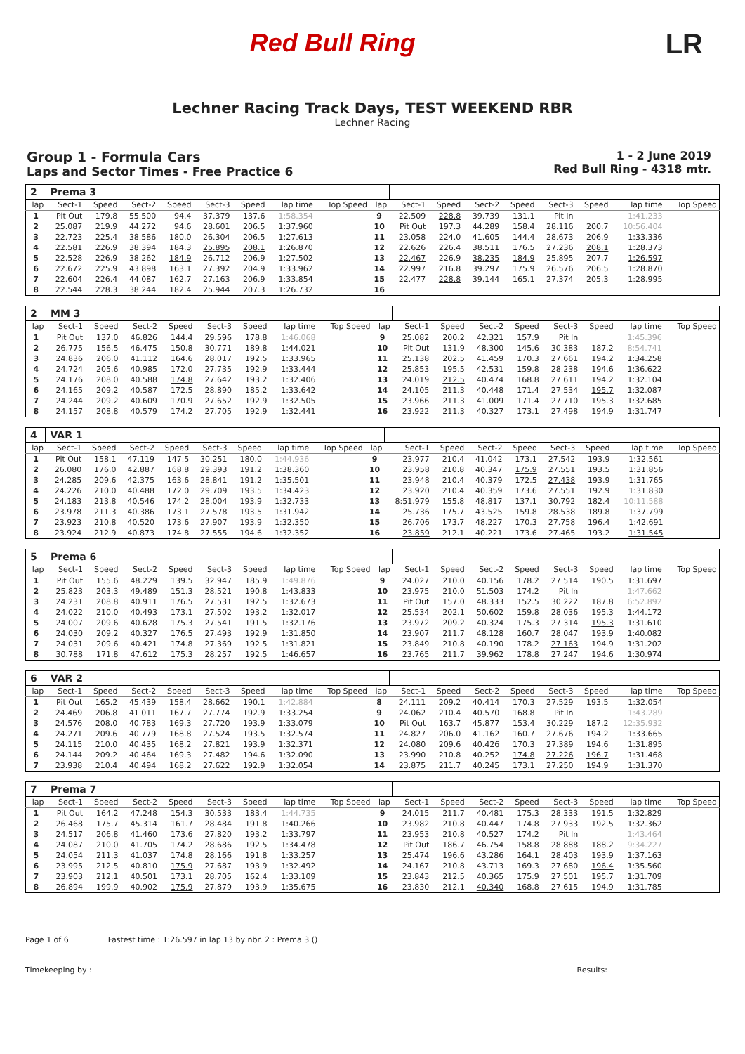Red Bull Ring LR
Lechner Racing Track Days, TEST WEEKEND RBR
Lechner Racing
Group 1 - Formula Cars
Laps and Sector Times - Free Practice 6
1 - 2 June 2019
Red Bull Ring - 4318 mtr.
| 2 | Prema 3 | | | | | | | | | | | | | | | | |
| lap | Sect-1 | Speed | Sect-2 | Speed | Sect-3 | Speed | lap time | Top Speed | lap | Sect-1 | Speed | Sect-2 | Speed | Sect-3 | Speed | lap time | Top Speed |
| 1 | Pit Out | 179.8 | 55.500 | 94.4 | 37.379 | 137.6 | 1:58.354 | | 9 | 22.509 | 228.8 | 39.739 | 131.1 | Pit In | | 1:41.233 | |
| 2 | 25.087 | 219.9 | 44.272 | 94.6 | 28.601 | 206.5 | 1:37.960 | | 10 | Pit Out | 197.3 | 44.289 | 158.4 | 28.116 | 200.7 | 10:56.404 | |
| 3 | 22.723 | 225.4 | 38.586 | 180.0 | 26.304 | 206.5 | 1:27.613 | | 11 | 23.058 | 224.0 | 41.605 | 144.4 | 28.673 | 206.9 | 1:33.336 | |
| 4 | 22.581 | 226.9 | 38.394 | 184.3 | 25.895 | 208.1 | 1:26.870 | | 12 | 22.626 | 226.4 | 38.511 | 176.5 | 27.236 | 208.1 | 1:28.373 | |
| 5 | 22.528 | 226.9 | 38.262 | 184.9 | 26.712 | 206.9 | 1:27.502 | | 13 | 22.467 | 226.9 | 38.235 | 184.9 | 25.895 | 207.7 | 1:26.597 | |
| 6 | 22.672 | 225.9 | 43.898 | 163.1 | 27.392 | 204.9 | 1:33.962 | | 14 | 22.997 | 216.8 | 39.297 | 175.9 | 26.576 | 206.5 | 1:28.870 | |
| 7 | 22.604 | 226.4 | 44.087 | 162.7 | 27.163 | 206.9 | 1:33.854 | | 15 | 22.477 | 228.8 | 39.144 | 165.1 | 27.374 | 205.3 | 1:28.995 | |
| 8 | 22.544 | 228.3 | 38.244 | 182.4 | 25.944 | 207.3 | 1:26.732 | | 16 | | | | | | | | |
| 2 | MM 3 | | | | | | | | | | | | | | | | |
| lap | Sect-1 | Speed | Sect-2 | Speed | Sect-3 | Speed | lap time | Top Speed | lap | Sect-1 | Speed | Sect-2 | Speed | Sect-3 | Speed | lap time | Top Speed |
| 1 | Pit Out | 137.0 | 46.826 | 144.4 | 29.596 | 178.8 | 1:46.068 | | 9 | 25.082 | 200.2 | 42.321 | 157.9 | Pit In | | 1:45.396 | |
| 2 | 26.775 | 156.5 | 46.475 | 150.8 | 30.771 | 189.8 | 1:44.021 | | 10 | Pit Out | 131.9 | 48.300 | 145.6 | 30.383 | 187.2 | 8:54.741 | |
| 3 | 24.836 | 206.0 | 41.112 | 164.6 | 28.017 | 192.5 | 1:33.965 | | 11 | 25.138 | 202.5 | 41.459 | 170.3 | 27.661 | 194.2 | 1:34.258 | |
| 4 | 24.724 | 205.6 | 40.985 | 172.0 | 27.735 | 192.9 | 1:33.444 | | 12 | 25.853 | 195.5 | 42.531 | 159.8 | 28.238 | 194.6 | 1:36.622 | |
| 5 | 24.176 | 208.0 | 40.588 | 174.8 | 27.642 | 193.2 | 1:32.406 | | 13 | 24.019 | 212.5 | 40.474 | 168.8 | 27.611 | 194.2 | 1:32.104 | |
| 6 | 24.165 | 209.2 | 40.587 | 172.5 | 28.890 | 185.2 | 1:33.642 | | 14 | 24.105 | 211.3 | 40.448 | 171.4 | 27.534 | 195.7 | 1:32.087 | |
| 7 | 24.244 | 209.2 | 40.609 | 170.9 | 27.652 | 192.9 | 1:32.505 | | 15 | 23.966 | 211.3 | 41.009 | 171.4 | 27.710 | 195.3 | 1:32.685 | |
| 8 | 24.157 | 208.8 | 40.579 | 174.2 | 27.705 | 192.9 | 1:32.441 | | 16 | 23.922 | 211.3 | 40.327 | 173.1 | 27.498 | 194.9 | 1:31.747 | |
| 4 | VAR 1 | | | | | | | | | | | | | | | | |
| lap | Sect-1 | Speed | Sect-2 | Speed | Sect-3 | Speed | lap time | Top Speed | lap | Sect-1 | Speed | Sect-2 | Speed | Sect-3 | Speed | lap time | Top Speed |
| 1 | Pit Out | 158.1 | 47.119 | 147.5 | 30.251 | 180.0 | 1:44.936 | | 9 | 23.977 | 210.4 | 41.042 | 173.1 | 27.542 | 193.9 | 1:32.561 | |
| 2 | 26.080 | 176.0 | 42.887 | 168.8 | 29.393 | 191.2 | 1:38.360 | | 10 | 23.958 | 210.8 | 40.347 | 175.9 | 27.551 | 193.5 | 1:31.856 | |
| 3 | 24.285 | 209.6 | 42.375 | 163.6 | 28.841 | 191.2 | 1:35.501 | | 11 | 23.948 | 210.4 | 40.379 | 172.5 | 27.438 | 193.9 | 1:31.765 | |
| 4 | 24.226 | 210.0 | 40.488 | 172.0 | 29.709 | 193.5 | 1:34.423 | | 12 | 23.920 | 210.4 | 40.359 | 173.6 | 27.551 | 192.9 | 1:31.830 | |
| 5 | 24.183 | 213.8 | 40.546 | 174.2 | 28.004 | 193.9 | 1:32.733 | | 13 | 8:51.979 | 155.8 | 48.817 | 137.1 | 30.792 | 182.4 | 10:11.588 | |
| 6 | 23.978 | 211.3 | 40.386 | 173.1 | 27.578 | 193.5 | 1:31.942 | | 14 | 25.736 | 175.7 | 43.525 | 159.8 | 28.538 | 189.8 | 1:37.799 | |
| 7 | 23.923 | 210.8 | 40.520 | 173.6 | 27.907 | 193.9 | 1:32.350 | | 15 | 26.706 | 173.7 | 48.227 | 170.3 | 27.758 | 196.4 | 1:42.691 | |
| 8 | 23.924 | 212.9 | 40.873 | 174.8 | 27.555 | 194.6 | 1:32.352 | | 16 | 23.859 | 212.1 | 40.221 | 173.6 | 27.465 | 193.2 | 1:31.545 | |
| 5 | Prema 6 | | | | | | | | | | | | | | | | |
| lap | Sect-1 | Speed | Sect-2 | Speed | Sect-3 | Speed | lap time | Top Speed | lap | Sect-1 | Speed | Sect-2 | Speed | Sect-3 | Speed | lap time | Top Speed |
| 1 | Pit Out | 155.6 | 48.229 | 139.5 | 32.947 | 185.9 | 1:49.876 | | 9 | 24.027 | 210.0 | 40.156 | 178.2 | 27.514 | 190.5 | 1:31.697 | |
| 2 | 25.823 | 203.3 | 49.489 | 151.3 | 28.521 | 190.8 | 1:43.833 | | 10 | 23.975 | 210.0 | 51.503 | 174.2 | Pit In | | 1:47.662 | |
| 3 | 24.231 | 208.8 | 40.911 | 176.5 | 27.531 | 192.5 | 1:32.673 | | 11 | Pit Out | 157.0 | 48.333 | 152.5 | 30.222 | 187.8 | 6:52.892 | |
| 4 | 24.022 | 210.0 | 40.493 | 173.1 | 27.502 | 193.2 | 1:32.017 | | 12 | 25.534 | 202.1 | 50.602 | 159.8 | 28.036 | 195.3 | 1:44.172 | |
| 5 | 24.007 | 209.6 | 40.628 | 175.3 | 27.541 | 191.5 | 1:32.176 | | 13 | 23.972 | 209.2 | 40.324 | 175.3 | 27.314 | 195.3 | 1:31.610 | |
| 6 | 24.030 | 209.2 | 40.327 | 176.5 | 27.493 | 192.9 | 1:31.850 | | 14 | 23.907 | 211.7 | 48.128 | 160.7 | 28.047 | 193.9 | 1:40.082 | |
| 7 | 24.031 | 209.6 | 40.421 | 174.8 | 27.369 | 192.5 | 1:31.821 | | 15 | 23.849 | 210.8 | 40.190 | 178.2 | 27.163 | 194.9 | 1:31.202 | |
| 8 | 30.788 | 171.8 | 47.612 | 175.3 | 28.257 | 192.5 | 1:46.657 | | 16 | 23.765 | 211.7 | 39.962 | 178.8 | 27.247 | 194.6 | 1:30.974 | |
| 6 | VAR 2 | | | | | | | | | | | | | | | | |
| lap | Sect-1 | Speed | Sect-2 | Speed | Sect-3 | Speed | lap time | Top Speed | lap | Sect-1 | Speed | Sect-2 | Speed | Sect-3 | Speed | lap time | Top Speed |
| 1 | Pit Out | 165.2 | 45.439 | 158.4 | 28.662 | 190.1 | 1:42.884 | | 8 | 24.111 | 209.2 | 40.414 | 170.3 | 27.529 | 193.5 | 1:32.054 | |
| 2 | 24.469 | 206.8 | 41.011 | 167.7 | 27.774 | 192.9 | 1:33.254 | | 9 | 24.062 | 210.4 | 40.570 | 168.8 | Pit In | | 1:43.289 | |
| 3 | 24.576 | 208.0 | 40.783 | 169.3 | 27.720 | 193.9 | 1:33.079 | | 10 | Pit Out | 163.7 | 45.877 | 153.4 | 30.229 | 187.2 | 12:35.932 | |
| 4 | 24.271 | 209.6 | 40.779 | 168.8 | 27.524 | 193.5 | 1:32.574 | | 11 | 24.827 | 206.0 | 41.162 | 160.7 | 27.676 | 194.2 | 1:33.665 | |
| 5 | 24.115 | 210.0 | 40.435 | 168.2 | 27.821 | 193.9 | 1:32.371 | | 12 | 24.080 | 209.6 | 40.426 | 170.3 | 27.389 | 194.6 | 1:31.895 | |
| 6 | 24.144 | 209.2 | 40.464 | 169.3 | 27.482 | 194.6 | 1:32.090 | | 13 | 23.990 | 210.8 | 40.252 | 174.8 | 27.226 | 196.7 | 1:31.468 | |
| 7 | 23.938 | 210.4 | 40.494 | 168.2 | 27.622 | 192.9 | 1:32.054 | | 14 | 23.875 | 211.7 | 40.245 | 173.1 | 27.250 | 194.9 | 1:31.370 | |
| 7 | Prema 7 | | | | | | | | | | | | | | | | |
| lap | Sect-1 | Speed | Sect-2 | Speed | Sect-3 | Speed | lap time | Top Speed | lap | Sect-1 | Speed | Sect-2 | Speed | Sect-3 | Speed | lap time | Top Speed |
| 1 | Pit Out | 164.2 | 47.248 | 154.3 | 30.533 | 183.4 | 1:44.735 | | 9 | 24.015 | 211.7 | 40.481 | 175.3 | 28.333 | 191.5 | 1:32.829 | |
| 2 | 26.468 | 175.7 | 45.314 | 161.7 | 28.484 | 191.8 | 1:40.266 | | 10 | 23.982 | 210.8 | 40.447 | 174.8 | 27.933 | 192.5 | 1:32.362 | |
| 3 | 24.517 | 206.8 | 41.460 | 173.6 | 27.820 | 193.2 | 1:33.797 | | 11 | 23.953 | 210.8 | 40.527 | 174.2 | Pit In | | 1:43.464 | |
| 4 | 24.087 | 210.0 | 41.705 | 174.2 | 28.686 | 192.5 | 1:34.478 | | 12 | Pit Out | 186.7 | 46.754 | 158.8 | 28.888 | 188.2 | 9:34.227 | |
| 5 | 24.054 | 211.3 | 41.037 | 174.8 | 28.166 | 191.8 | 1:33.257 | | 13 | 25.474 | 196.6 | 43.286 | 164.1 | 28.403 | 193.9 | 1:37.163 | |
| 6 | 23.995 | 212.5 | 40.810 | 175.9 | 27.687 | 193.9 | 1:32.492 | | 14 | 24.167 | 210.8 | 43.713 | 169.3 | 27.680 | 196.4 | 1:35.560 | |
| 7 | 23.903 | 212.1 | 40.501 | 173.1 | 28.705 | 162.4 | 1:33.109 | | 15 | 23.843 | 212.5 | 40.365 | 175.9 | 27.501 | 195.7 | 1:31.709 | |
| 8 | 26.894 | 199.9 | 40.902 | 175.9 | 27.879 | 193.9 | 1:35.675 | | 16 | 23.830 | 212.1 | 40.340 | 168.8 | 27.615 | 194.9 | 1:31.785 | |
Page 1 of 6 Fastest time : 1:26.597 in lap 13 by nbr. 2 : Prema 3 ()
Timekeeping by : Results: